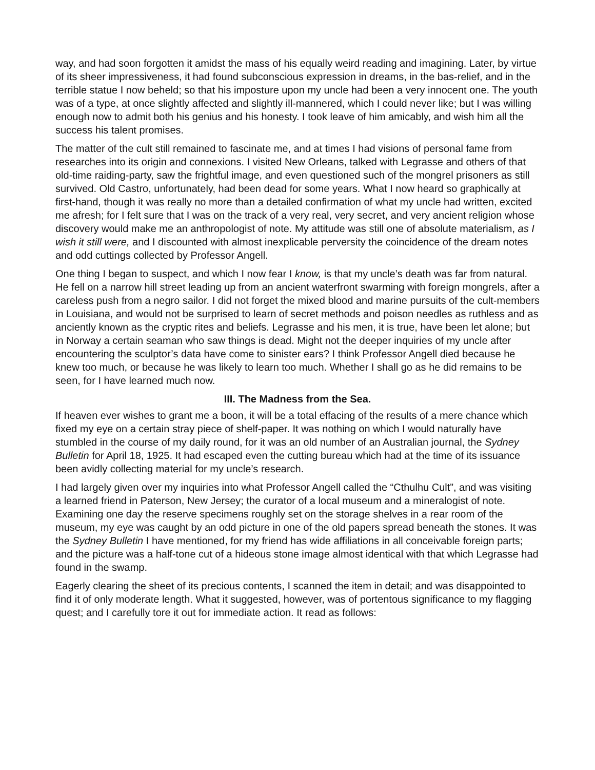way, and had soon forgotten it amidst the mass of his equally weird reading and imagining. Later, by virtue of its sheer impressiveness, it had found subconscious expression in dreams, in the bas-relief, and in the terrible statue I now beheld; so that his imposture upon my uncle had been a very innocent one. The youth was of a type, at once slightly affected and slightly ill-mannered, which I could never like; but I was willing enough now to admit both his genius and his honesty. I took leave of him amicably, and wish him all the success his talent promises.
The matter of the cult still remained to fascinate me, and at times I had visions of personal fame from researches into its origin and connexions. I visited New Orleans, talked with Legrasse and others of that old-time raiding-party, saw the frightful image, and even questioned such of the mongrel prisoners as still survived. Old Castro, unfortunately, had been dead for some years. What I now heard so graphically at first-hand, though it was really no more than a detailed confirmation of what my uncle had written, excited me afresh; for I felt sure that I was on the track of a very real, very secret, and very ancient religion whose discovery would make me an anthropologist of note. My attitude was still one of absolute materialism, as I wish it still were, and I discounted with almost inexplicable perversity the coincidence of the dream notes and odd cuttings collected by Professor Angell.
One thing I began to suspect, and which I now fear I know, is that my uncle’s death was far from natural. He fell on a narrow hill street leading up from an ancient waterfront swarming with foreign mongrels, after a careless push from a negro sailor. I did not forget the mixed blood and marine pursuits of the cult-members in Louisiana, and would not be surprised to learn of secret methods and poison needles as ruthless and as anciently known as the cryptic rites and beliefs. Legrasse and his men, it is true, have been let alone; but in Norway a certain seaman who saw things is dead. Might not the deeper inquiries of my uncle after encountering the sculptor’s data have come to sinister ears? I think Professor Angell died because he knew too much, or because he was likely to learn too much. Whether I shall go as he did remains to be seen, for I have learned much now.
III. The Madness from the Sea.
If heaven ever wishes to grant me a boon, it will be a total effacing of the results of a mere chance which fixed my eye on a certain stray piece of shelf-paper. It was nothing on which I would naturally have stumbled in the course of my daily round, for it was an old number of an Australian journal, the Sydney Bulletin for April 18, 1925. It had escaped even the cutting bureau which had at the time of its issuance been avidly collecting material for my uncle’s research.
I had largely given over my inquiries into what Professor Angell called the “Cthulhu Cult”, and was visiting a learned friend in Paterson, New Jersey; the curator of a local museum and a mineralogist of note. Examining one day the reserve specimens roughly set on the storage shelves in a rear room of the museum, my eye was caught by an odd picture in one of the old papers spread beneath the stones. It was the Sydney Bulletin I have mentioned, for my friend has wide affiliations in all conceivable foreign parts; and the picture was a half-tone cut of a hideous stone image almost identical with that which Legrasse had found in the swamp.
Eagerly clearing the sheet of its precious contents, I scanned the item in detail; and was disappointed to find it of only moderate length. What it suggested, however, was of portentous significance to my flagging quest; and I carefully tore it out for immediate action. It read as follows: